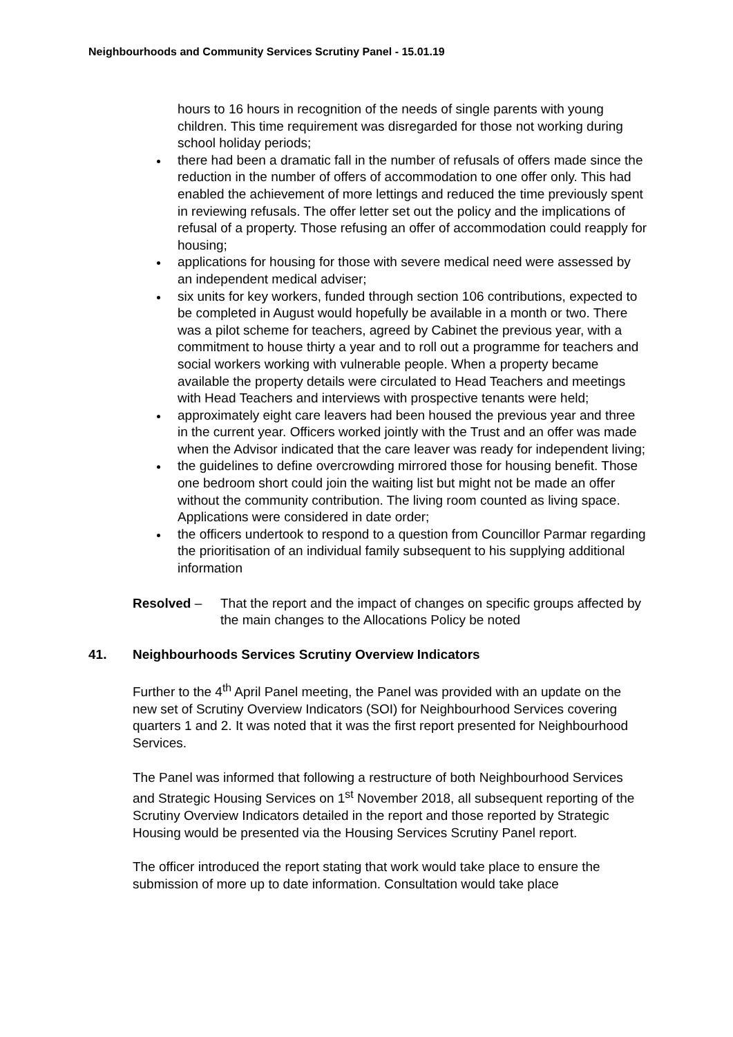Neighbourhoods and Community Services Scrutiny Panel - 15.01.19
hours to 16 hours in recognition of the needs of single parents with young children. This time requirement was disregarded for those not working during school holiday periods;
there had been a dramatic fall in the number of refusals of offers made since the reduction in the number of offers of accommodation to one offer only. This had enabled the achievement of more lettings and reduced the time previously spent in reviewing refusals. The offer letter set out the policy and the implications of refusal of a property. Those refusing an offer of accommodation could reapply for housing;
applications for housing for those with severe medical need were assessed by an independent medical adviser;
six units for key workers, funded through section 106 contributions, expected to be completed in August would hopefully be available in a month or two. There was a pilot scheme for teachers, agreed by Cabinet the previous year, with a commitment to house thirty a year and to roll out a programme for teachers and social workers working with vulnerable people. When a property became available the property details were circulated to Head Teachers and meetings with Head Teachers and interviews with prospective tenants were held;
approximately eight care leavers had been housed the previous year and three in the current year. Officers worked jointly with the Trust and an offer was made when the Advisor indicated that the care leaver was ready for independent living;
the guidelines to define overcrowding mirrored those for housing benefit. Those one bedroom short could join the waiting list but might not be made an offer without the community contribution. The living room counted as living space. Applications were considered in date order;
the officers undertook to respond to a question from Councillor Parmar regarding the prioritisation of an individual family subsequent to his supplying additional information
Resolved – That the report and the impact of changes on specific groups affected by the main changes to the Allocations Policy be noted
41. Neighbourhoods Services Scrutiny Overview Indicators
Further to the 4<sup>th</sup> April Panel meeting, the Panel was provided with an update on the new set of Scrutiny Overview Indicators (SOI) for Neighbourhood Services covering quarters 1 and 2. It was noted that it was the first report presented for Neighbourhood Services.
The Panel was informed that following a restructure of both Neighbourhood Services and Strategic Housing Services on 1<sup>st</sup> November 2018, all subsequent reporting of the Scrutiny Overview Indicators detailed in the report and those reported by Strategic Housing would be presented via the Housing Services Scrutiny Panel report.
The officer introduced the report stating that work would take place to ensure the submission of more up to date information. Consultation would take place